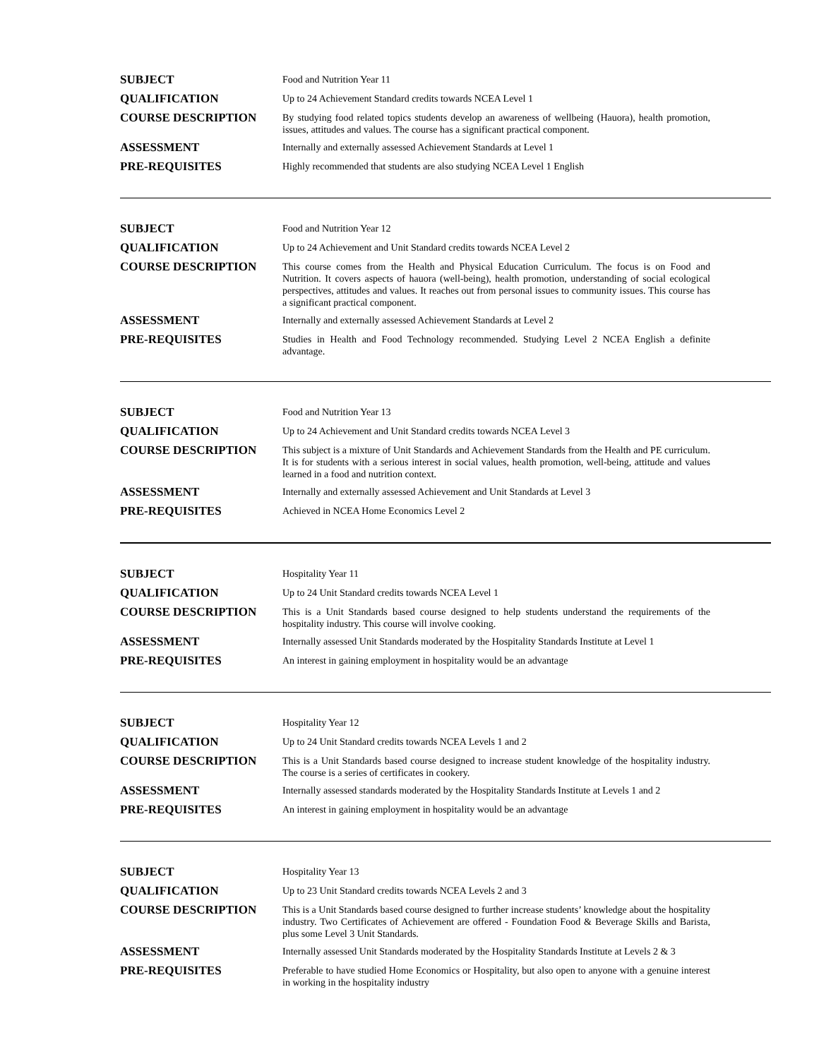| SUBJECT | Food and Nutrition Year 11 |
| QUALIFICATION | Up to 24 Achievement Standard credits towards NCEA Level 1 |
| COURSE DESCRIPTION | By studying food related topics students develop an awareness of wellbeing (Hauora), health promotion, issues, attitudes and values. The course has a significant practical component. |
| ASSESSMENT | Internally and externally assessed Achievement Standards at Level 1 |
| PRE-REQUISITES | Highly recommended that students are also studying NCEA Level 1 English |
| SUBJECT | Food and Nutrition Year 12 |
| QUALIFICATION | Up to 24 Achievement and Unit Standard credits towards NCEA Level 2 |
| COURSE DESCRIPTION | This course comes from the Health and Physical Education Curriculum. The focus is on Food and Nutrition. It covers aspects of hauora (well-being), health promotion, understanding of social ecological perspectives, attitudes and values. It reaches out from personal issues to community issues. This course has a significant practical component. |
| ASSESSMENT | Internally and externally assessed Achievement Standards at Level 2 |
| PRE-REQUISITES | Studies in Health and Food Technology recommended. Studying Level 2 NCEA English a definite advantage. |
| SUBJECT | Food and Nutrition Year 13 |
| QUALIFICATION | Up to 24 Achievement and Unit Standard credits towards NCEA Level 3 |
| COURSE DESCRIPTION | This subject is a mixture of Unit Standards and Achievement Standards from the Health and PE curriculum. It is for students with a serious interest in social values, health promotion, well-being, attitude and values learned in a food and nutrition context. |
| ASSESSMENT | Internally and externally assessed Achievement and Unit Standards at Level 3 |
| PRE-REQUISITES | Achieved in NCEA Home Economics Level 2 |
| SUBJECT | Hospitality Year 11 |
| QUALIFICATION | Up to 24 Unit Standard credits towards NCEA Level 1 |
| COURSE DESCRIPTION | This is a Unit Standards based course designed to help students understand the requirements of the hospitality industry. This course will involve cooking. |
| ASSESSMENT | Internally assessed Unit Standards moderated by the Hospitality Standards Institute at Level 1 |
| PRE-REQUISITES | An interest in gaining employment in hospitality would be an advantage |
| SUBJECT | Hospitality Year 12 |
| QUALIFICATION | Up to 24 Unit Standard credits towards NCEA Levels 1 and 2 |
| COURSE DESCRIPTION | This is a Unit Standards based course designed to increase student knowledge of the hospitality industry. The course is a series of certificates in cookery. |
| ASSESSMENT | Internally assessed standards moderated by the Hospitality Standards Institute at Levels 1 and 2 |
| PRE-REQUISITES | An interest in gaining employment in hospitality would be an advantage |
| SUBJECT | Hospitality Year 13 |
| QUALIFICATION | Up to 23 Unit Standard credits towards NCEA Levels 2 and 3 |
| COURSE DESCRIPTION | This is a Unit Standards based course designed to further increase students’ knowledge about the hospitality industry. Two Certificates of Achievement are offered - Foundation Food & Beverage Skills and Barista, plus some Level 3 Unit Standards. |
| ASSESSMENT | Internally assessed Unit Standards moderated by the Hospitality Standards Institute at Levels 2 & 3 |
| PRE-REQUISITES | Preferable to have studied Home Economics or Hospitality, but also open to anyone with a genuine interest in working in the hospitality industry |